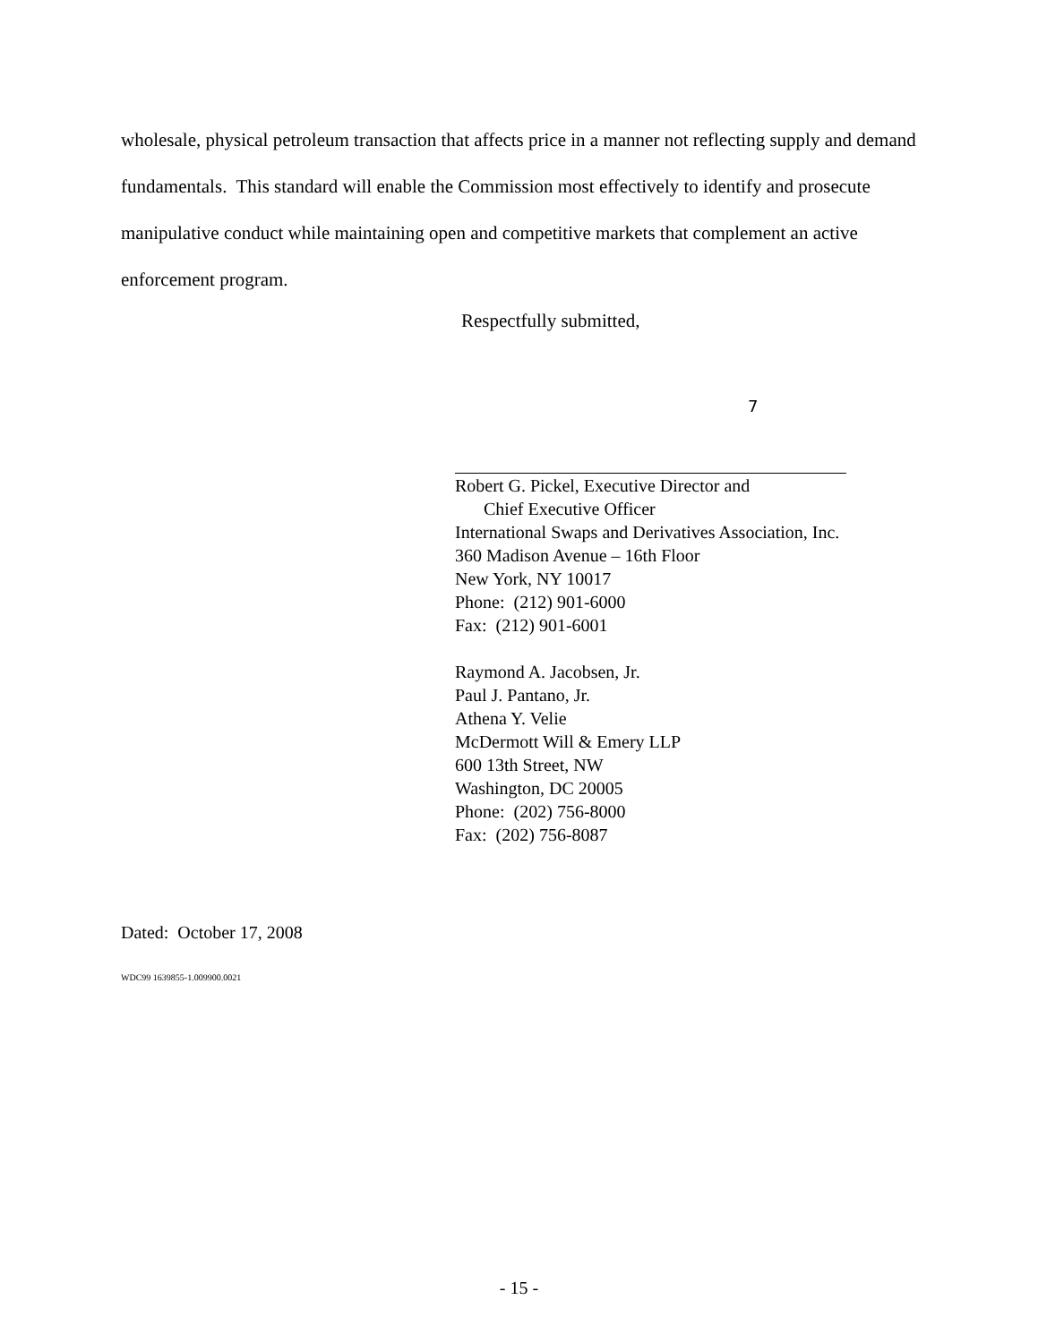wholesale, physical petroleum transaction that affects price in a manner not reflecting supply and demand fundamentals. This standard will enable the Commission most effectively to identify and prosecute manipulative conduct while maintaining open and competitive markets that complement an active enforcement program.
Respectfully submitted,
7
Robert G. Pickel, Executive Director and
Chief Executive Officer
International Swaps and Derivatives Association, Inc.
360 Madison Avenue – 16th Floor
New York, NY 10017
Phone: (212) 901-6000
Fax: (212) 901-6001
Raymond A. Jacobsen, Jr.
Paul J. Pantano, Jr.
Athena Y. Velie
McDermott Will & Emery LLP
600 13th Street, NW
Washington, DC 20005
Phone: (202) 756-8000
Fax: (202) 756-8087
Dated: October 17, 2008
WDC99 1639855-1.009900.0021
- 15 -